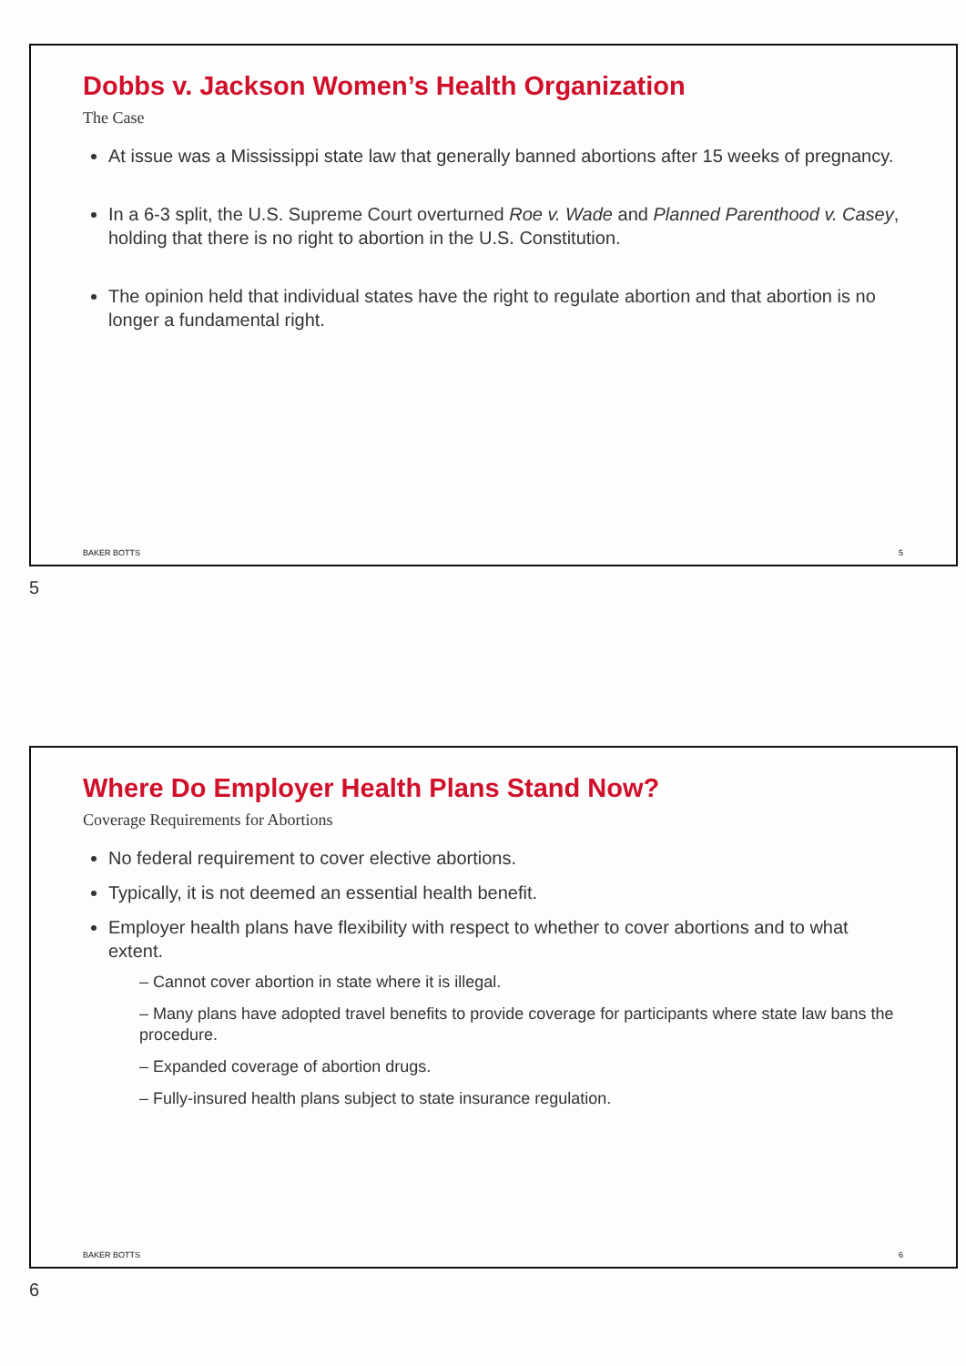Dobbs v. Jackson Women’s Health Organization
The Case
At issue was a Mississippi state law that generally banned abortions after 15 weeks of pregnancy.
In a 6-3 split, the U.S. Supreme Court overturned Roe v. Wade and Planned Parenthood v. Casey, holding that there is no right to abortion in the U.S. Constitution.
The opinion held that individual states have the right to regulate abortion and that abortion is no longer a fundamental right.
BAKER BOTTS 5
5
Where Do Employer Health Plans Stand Now?
Coverage Requirements for Abortions
No federal requirement to cover elective abortions.
Typically, it is not deemed an essential health benefit.
Employer health plans have flexibility with respect to whether to cover abortions and to what extent.
– Cannot cover abortion in state where it is illegal.
– Many plans have adopted travel benefits to provide coverage for participants where state law bans the procedure.
– Expanded coverage of abortion drugs.
– Fully-insured health plans subject to state insurance regulation.
BAKER BOTTS 6
6